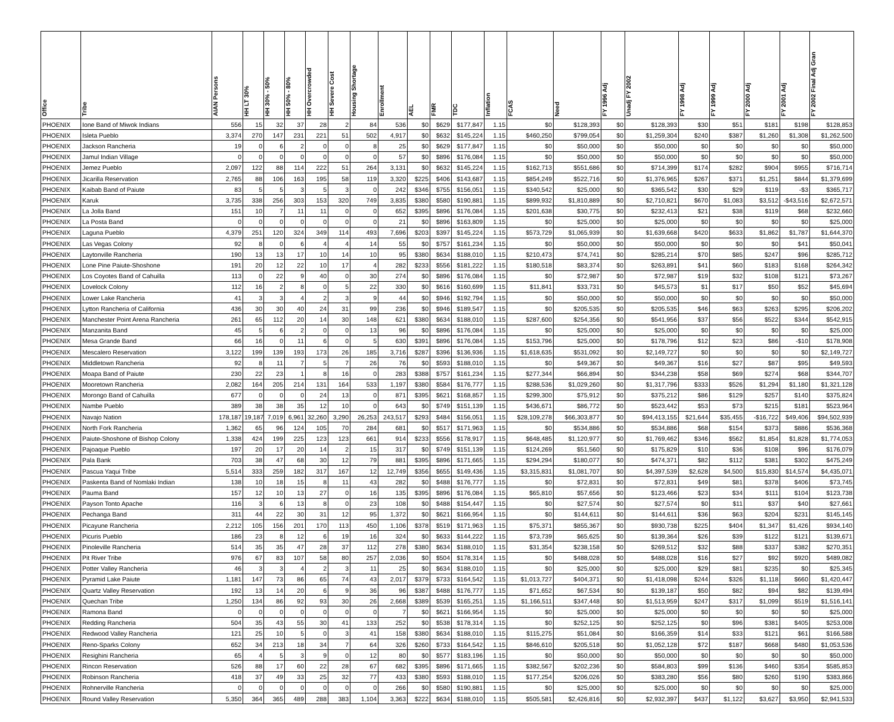| Office | Tribe | AIAN Persons | HH LT 30% | HH 30% - 50% | HH 50% - 80% | HH Overcrowded | HH Severe Cost | Housing Shortage | Enrollment | AEL | FMR | TDC | Inflation | FCAS | Need | FY 1996 Adj | Unadj FY 2002 | FY 1998 Adj | FY 1999 Adj | FY 2000 Adj | FY 2001 Adj | FY 2002 Final Adj Gran |
| --- | --- | --- | --- | --- | --- | --- | --- | --- | --- | --- | --- | --- | --- | --- | --- | --- | --- | --- | --- | --- | --- | --- |
| PHOENIX | Ione Band of Miwok Indians | 556 | 15 | 32 | 37 | 28 | 2 | 84 | 536 | $0 | $629 | $177,847 | 1.15 | $0 | $128,393 | $0 | $128,393 | $30 | $51 | $181 | $198 | $128,853 |
| PHOENIX | Isleta Pueblo | 3,374 | 270 | 147 | 231 | 221 | 51 | 502 | 4,917 | $0 | $632 | $145,224 | 1.15 | $460,250 | $799,054 | $0 | $1,259,304 | $240 | $387 | $1,260 | $1,308 | $1,262,500 |
| PHOENIX | Jackson Rancheria | 19 | 0 | 6 | 2 | 0 | 0 | 8 | 25 | $0 | $629 | $177,847 | 1.15 | $0 | $50,000 | $0 | $50,000 | $0 | $0 | $0 | $0 | $50,000 |
| PHOENIX | Jamul Indian Village | 0 | 0 | 0 | 0 | 0 | 0 | 0 | 57 | $0 | $896 | $176,084 | 1.15 | $0 | $50,000 | $0 | $50,000 | $0 | $0 | $0 | $0 | $50,000 |
| PHOENIX | Jemez Pueblo | 2,097 | 122 | 88 | 114 | 222 | 51 | 264 | 3,131 | $0 | $632 | $145,224 | 1.15 | $162,713 | $551,686 | $0 | $714,399 | $174 | $282 | $904 | $955 | $716,714 |
| PHOENIX | Jicarilla Reservation | 2,765 | 88 | 106 | 163 | 195 | 58 | 119 | 3,320 | $225 | $406 | $143,687 | 1.15 | $854,249 | $522,716 | $0 | $1,376,965 | $267 | $371 | $1,251 | $844 | $1,379,699 |
| PHOENIX | Kaibab Band of Paiute | 83 | 5 | 5 | 3 | 5 | 3 | 0 | 242 | $346 | $755 | $156,051 | 1.15 | $340,542 | $25,000 | $0 | $365,542 | $30 | $29 | $119 | -$3 | $365,717 |
| PHOENIX | Karuk | 3,735 | 338 | 256 | 303 | 153 | 320 | 749 | 3,835 | $380 | $580 | $190,881 | 1.15 | $899,932 | $1,810,889 | $0 | $2,710,821 | $670 | $1,083 | $3,512 | -$43,516 | $2,672,571 |
| PHOENIX | La Jolla Band | 151 | 10 | 7 | 11 | 11 | 0 | 0 | 652 | $395 | $896 | $176,084 | 1.15 | $201,638 | $30,775 | $0 | $232,413 | $21 | $38 | $119 | $68 | $232,660 |
| PHOENIX | La Posta Band | 0 | 0 | 0 | 0 | 0 | 0 | 0 | 21 | $0 | $896 | $163,809 | 1.15 | $0 | $25,000 | $0 | $25,000 | $0 | $0 | $0 | $0 | $25,000 |
| PHOENIX | Laguna Pueblo | 4,379 | 251 | 120 | 324 | 349 | 114 | 493 | 7,696 | $203 | $397 | $145,224 | 1.15 | $573,729 | $1,065,939 | $0 | $1,639,668 | $420 | $633 | $1,862 | $1,787 | $1,644,370 |
| PHOENIX | Las Vegas Colony | 92 | 8 | 0 | 6 | 4 | 4 | 14 | 55 | $0 | $757 | $161,234 | 1.15 | $0 | $50,000 | $0 | $50,000 | $0 | $0 | $0 | $41 | $50,041 |
| PHOENIX | Laytonville Rancheria | 190 | 13 | 13 | 17 | 10 | 14 | 10 | 95 | $380 | $634 | $188,010 | 1.15 | $210,473 | $74,741 | $0 | $285,214 | $70 | $85 | $247 | $96 | $285,712 |
| PHOENIX | Lone Pine Paiute-Shoshone | 191 | 20 | 12 | 22 | 10 | 17 | 4 | 282 | $233 | $556 | $181,222 | 1.15 | $180,518 | $83,374 | $0 | $263,891 | $41 | $60 | $183 | $168 | $264,342 |
| PHOENIX | Los Coyotes Band of Cahuilla | 113 | 0 | 22 | 9 | 40 | 0 | 30 | 274 | $0 | $896 | $176,084 | 1.15 | $0 | $72,987 | $0 | $72,987 | $19 | $32 | $108 | $121 | $73,267 |
| PHOENIX | Lovelock Colony | 112 | 16 | 2 | 8 | 0 | 5 | 22 | 330 | $0 | $616 | $160,699 | 1.15 | $11,841 | $33,731 | $0 | $45,573 | $1 | $17 | $50 | $52 | $45,694 |
| PHOENIX | Lower Lake Rancheria | 41 | 3 | 3 | 4 | 2 | 3 | 9 | 44 | $0 | $946 | $192,794 | 1.15 | $0 | $50,000 | $0 | $50,000 | $0 | $0 | $0 | $0 | $50,000 |
| PHOENIX | Lytton Rancheria of California | 436 | 30 | 30 | 40 | 24 | 31 | 99 | 236 | $0 | $946 | $189,547 | 1.15 | $0 | $205,535 | $0 | $205,535 | $46 | $63 | $263 | $295 | $206,202 |
| PHOENIX | Manchester Point Arena Rancheria | 261 | 65 | 112 | 20 | 14 | 30 | 148 | 621 | $380 | $634 | $188,010 | 1.15 | $287,600 | $254,356 | $0 | $541,956 | $37 | $56 | $522 | $344 | $542,915 |
| PHOENIX | Manzanita Band | 45 | 5 | 6 | 2 | 0 | 0 | 13 | 96 | $0 | $896 | $176,084 | 1.15 | $0 | $25,000 | $0 | $25,000 | $0 | $0 | $0 | $0 | $25,000 |
| PHOENIX | Mesa Grande Band | 66 | 16 | 0 | 11 | 6 | 0 | 5 | 630 | $391 | $896 | $176,084 | 1.15 | $153,796 | $25,000 | $0 | $178,796 | $12 | $23 | $86 | -$10 | $178,908 |
| PHOENIX | Mescalero Reservation | 3,122 | 199 | 139 | 193 | 173 | 26 | 185 | 3,716 | $287 | $396 | $136,936 | 1.15 | $1,618,635 | $531,092 | $0 | $2,149,727 | $0 | $0 | $0 | $0 | $2,149,727 |
| PHOENIX | Middletown Rancheria | 92 | 8 | 11 | 7 | 5 | 7 | 26 | 76 | $0 | $593 | $188,010 | 1.15 | $0 | $49,367 | $0 | $49,367 | $16 | $27 | $87 | $95 | $49,593 |
| PHOENIX | Moapa Band of Paiute | 230 | 22 | 23 | 1 | 8 | 16 | 0 | 283 | $388 | $757 | $161,234 | 1.15 | $277,344 | $66,894 | $0 | $344,238 | $58 | $69 | $274 | $68 | $344,707 |
| PHOENIX | Mooretown Rancheria | 2,082 | 164 | 205 | 214 | 131 | 164 | 533 | 1,197 | $380 | $584 | $176,777 | 1.15 | $288,536 | $1,029,260 | $0 | $1,317,796 | $333 | $526 | $1,294 | $1,180 | $1,321,128 |
| PHOENIX | Morongo Band of Cahuilla | 677 | 0 | 0 | 0 | 24 | 13 | 0 | 871 | $395 | $621 | $168,857 | 1.15 | $299,300 | $75,912 | $0 | $375,212 | $86 | $129 | $257 | $140 | $375,824 |
| PHOENIX | Nambe Pueblo | 389 | 38 | 38 | 35 | 12 | 10 | 0 | 643 | $0 | $749 | $151,139 | 1.15 | $436,671 | $86,772 | $0 | $523,442 | $53 | $73 | $215 | $181 | $523,964 |
| PHOENIX | Navajo Nation | 178,187 | 19,187 | 7,019 | 6,961 | 32,260 | 3,290 | 26,253 | 243,517 | $293 | $484 | $156,051 | 1.15 | $28,109,278 | $66,303,877 | $0 | $94,413,155 | $21,644 | $35,455 | -$16,722 | $49,406 | $94,502,939 |
| PHOENIX | North Fork Rancheria | 1,362 | 65 | 96 | 124 | 105 | 70 | 284 | 681 | $0 | $517 | $171,963 | 1.15 | $0 | $534,886 | $0 | $534,886 | $68 | $154 | $373 | $886 | $536,368 |
| PHOENIX | Paiute-Shoshone of Bishop Colony | 1,338 | 424 | 199 | 225 | 123 | 123 | 661 | 914 | $233 | $556 | $178,917 | 1.15 | $648,485 | $1,120,977 | $0 | $1,769,462 | $346 | $562 | $1,854 | $1,828 | $1,774,053 |
| PHOENIX | Pajoaque Pueblo | 197 | 20 | 17 | 20 | 14 | 2 | 15 | 317 | $0 | $749 | $151,139 | 1.15 | $124,269 | $51,560 | $0 | $175,829 | $10 | $36 | $108 | $96 | $176,079 |
| PHOENIX | Pala Bank | 703 | 38 | 47 | 68 | 30 | 12 | 79 | 881 | $395 | $896 | $171,665 | 1.15 | $294,294 | $180,077 | $0 | $474,371 | $82 | $112 | $381 | $302 | $475,249 |
| PHOENIX | Pascua Yaqui Tribe | 5,514 | 333 | 259 | 182 | 317 | 167 | 12 | 12,749 | $356 | $655 | $149,436 | 1.15 | $3,315,831 | $1,081,707 | $0 | $4,397,539 | $2,628 | $4,500 | $15,830 | $14,574 | $4,435,071 |
| PHOENIX | Paskenta Band of Nomlaki Indian | 138 | 10 | 18 | 15 | 8 | 11 | 43 | 282 | $0 | $488 | $176,777 | 1.15 | $0 | $72,831 | $0 | $72,831 | $49 | $81 | $378 | $406 | $73,745 |
| PHOENIX | Pauma Band | 157 | 12 | 10 | 13 | 27 | 0 | 16 | 135 | $395 | $896 | $176,084 | 1.15 | $65,810 | $57,656 | $0 | $123,466 | $23 | $34 | $111 | $104 | $123,738 |
| PHOENIX | Payson Tonto Apache | 116 | 3 | 6 | 13 | 8 | 0 | 23 | 108 | $0 | $488 | $154,447 | 1.15 | $0 | $27,574 | $0 | $27,574 | $0 | $11 | $37 | $40 | $27,661 |
| PHOENIX | Pechanga Band | 311 | 44 | 22 | 30 | 31 | 12 | 95 | 1,372 | $0 | $621 | $166,954 | 1.15 | $0 | $144,611 | $0 | $144,611 | $36 | $63 | $204 | $231 | $145,145 |
| PHOENIX | Picayune Rancheria | 2,212 | 105 | 156 | 201 | 170 | 113 | 450 | 1,106 | $378 | $519 | $171,963 | 1.15 | $75,371 | $855,367 | $0 | $930,738 | $225 | $404 | $1,347 | $1,426 | $934,140 |
| PHOENIX | Picuris Pueblo | 186 | 23 | 8 | 12 | 6 | 19 | 16 | 324 | $0 | $633 | $144,222 | 1.15 | $73,739 | $65,625 | $0 | $139,364 | $26 | $39 | $122 | $121 | $139,671 |
| PHOENIX | Pinoleville Rancheria | 514 | 35 | 35 | 47 | 28 | 37 | 112 | 278 | $380 | $634 | $188,010 | 1.15 | $31,354 | $238,158 | $0 | $269,512 | $32 | $88 | $337 | $382 | $270,351 |
| PHOENIX | Pit River Tribe | 976 | 67 | 83 | 107 | 58 | 80 | 257 | 2,036 | $0 | $504 | $178,314 | 1.15 | $0 | $488,028 | $0 | $488,028 | $16 | $27 | $92 | $920 | $489,082 |
| PHOENIX | Potter Valley Rancheria | 46 | 3 | 3 | 4 | 2 | 3 | 11 | 25 | $0 | $634 | $188,010 | 1.15 | $0 | $25,000 | $0 | $25,000 | $29 | $81 | $235 | $0 | $25,345 |
| PHOENIX | Pyramid Lake Paiute | 1,181 | 147 | 73 | 86 | 65 | 74 | 43 | 2,017 | $379 | $733 | $164,542 | 1.15 | $1,013,727 | $404,371 | $0 | $1,418,098 | $244 | $326 | $1,118 | $660 | $1,420,447 |
| PHOENIX | Quartz Valley Reservation | 192 | 13 | 14 | 20 | 6 | 9 | 36 | 96 | $387 | $488 | $176,777 | 1.15 | $71,652 | $67,534 | $0 | $139,187 | $50 | $82 | $94 | $82 | $139,494 |
| PHOENIX | Quechan Tribe | 1,250 | 134 | 86 | 92 | 93 | 30 | 26 | 2,668 | $389 | $539 | $165,251 | 1.15 | $1,166,511 | $347,448 | $0 | $1,513,959 | $247 | $317 | $1,099 | $519 | $1,516,141 |
| PHOENIX | Ramona Band | 0 | 0 | 0 | 0 | 0 | 0 | 0 | 7 | $0 | $621 | $166,954 | 1.15 | $0 | $25,000 | $0 | $25,000 | $0 | $0 | $0 | $0 | $25,000 |
| PHOENIX | Redding Rancheria | 504 | 35 | 43 | 55 | 30 | 41 | 133 | 252 | $0 | $538 | $178,314 | 1.15 | $0 | $252,125 | $0 | $252,125 | $0 | $96 | $381 | $405 | $253,008 |
| PHOENIX | Redwood Valley Rancheria | 121 | 25 | 10 | 5 | 0 | 3 | 41 | 158 | $380 | $634 | $188,010 | 1.15 | $115,275 | $51,084 | $0 | $166,359 | $14 | $33 | $121 | $61 | $166,588 |
| PHOENIX | Reno-Sparks Colony | 652 | 34 | 213 | 18 | 34 | 7 | 64 | 326 | $260 | $733 | $164,542 | 1.15 | $846,610 | $205,518 | $0 | $1,052,128 | $72 | $187 | $668 | $480 | $1,053,536 |
| PHOENIX | Resighini Rancheria | 65 | 4 | 5 | 3 | 9 | 0 | 12 | 80 | $0 | $577 | $183,196 | 1.15 | $0 | $50,000 | $0 | $50,000 | $0 | $0 | $0 | $0 | $50,000 |
| PHOENIX | Rincon Reservation | 526 | 88 | 17 | 60 | 22 | 28 | 67 | 682 | $395 | $896 | $171,665 | 1.15 | $382,567 | $202,236 | $0 | $584,803 | $99 | $136 | $460 | $354 | $585,853 |
| PHOENIX | Robinson Rancheria | 418 | 37 | 49 | 33 | 25 | 32 | 77 | 433 | $380 | $593 | $188,010 | 1.15 | $177,254 | $206,026 | $0 | $383,280 | $56 | $80 | $260 | $190 | $383,866 |
| PHOENIX | Rohnerville Rancheria | 0 | 0 | 0 | 0 | 0 | 0 | 0 | 266 | $0 | $580 | $190,881 | 1.15 | $0 | $25,000 | $0 | $25,000 | $0 | $0 | $0 | $0 | $25,000 |
| PHOENIX | Round Valley Reservation | 5,350 | 364 | 365 | 489 | 288 | 383 | 1,104 | 3,363 | $222 | $634 | $188,010 | 1.15 | $505,581 | $2,426,816 | $0 | $2,932,397 | $437 | $1,122 | $3,627 | $3,950 | $2,941,533 |